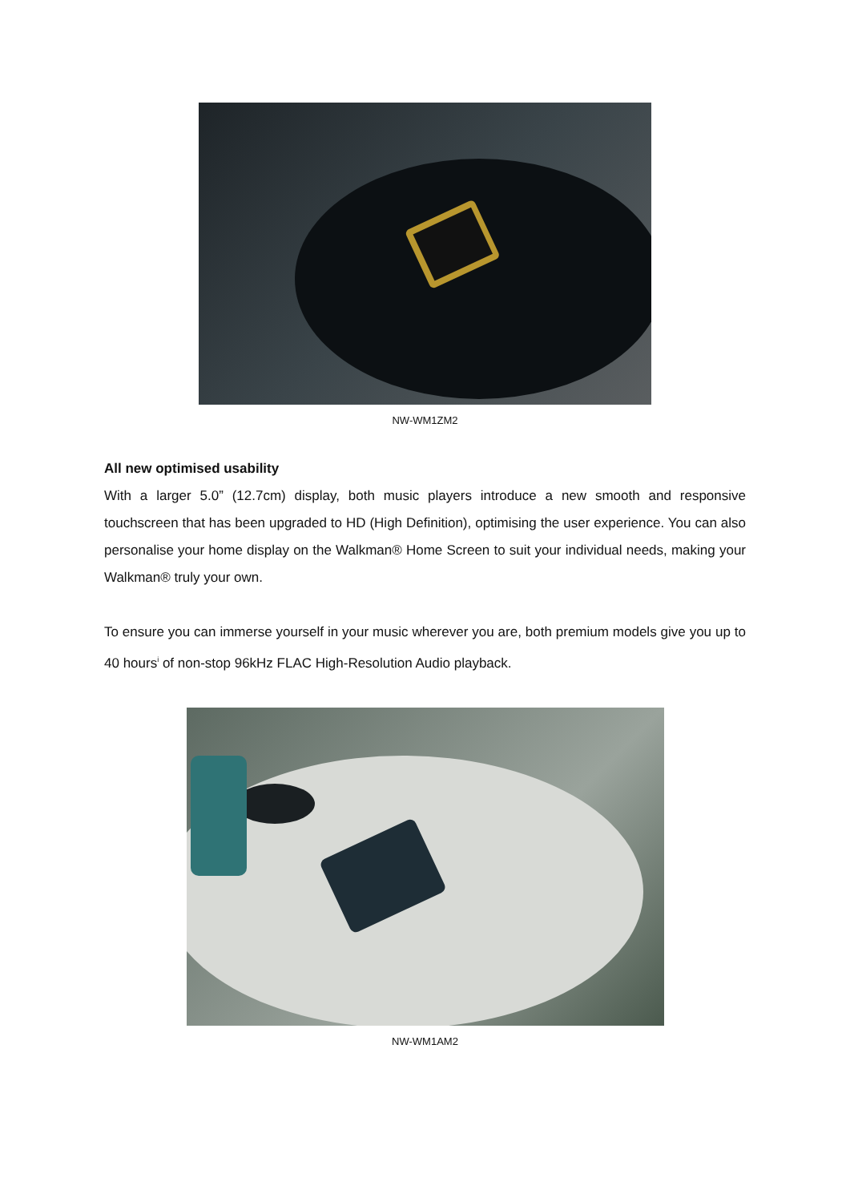NW-WM1ZM2
All new optimised usability
With a larger 5.0” (12.7cm) display, both music players introduce a new smooth and responsive touchscreen that has been upgraded to HD (High Definition), optimising the user experience. You can also personalise your home display on the Walkman® Home Screen to suit your individual needs, making your Walkman® truly your own.
To ensure you can immerse yourself in your music wherever you are, both premium models give you up to 40 hours<sup>i</sup> of non-stop 96kHz FLAC High-Resolution Audio playback.
NW-WM1AM2